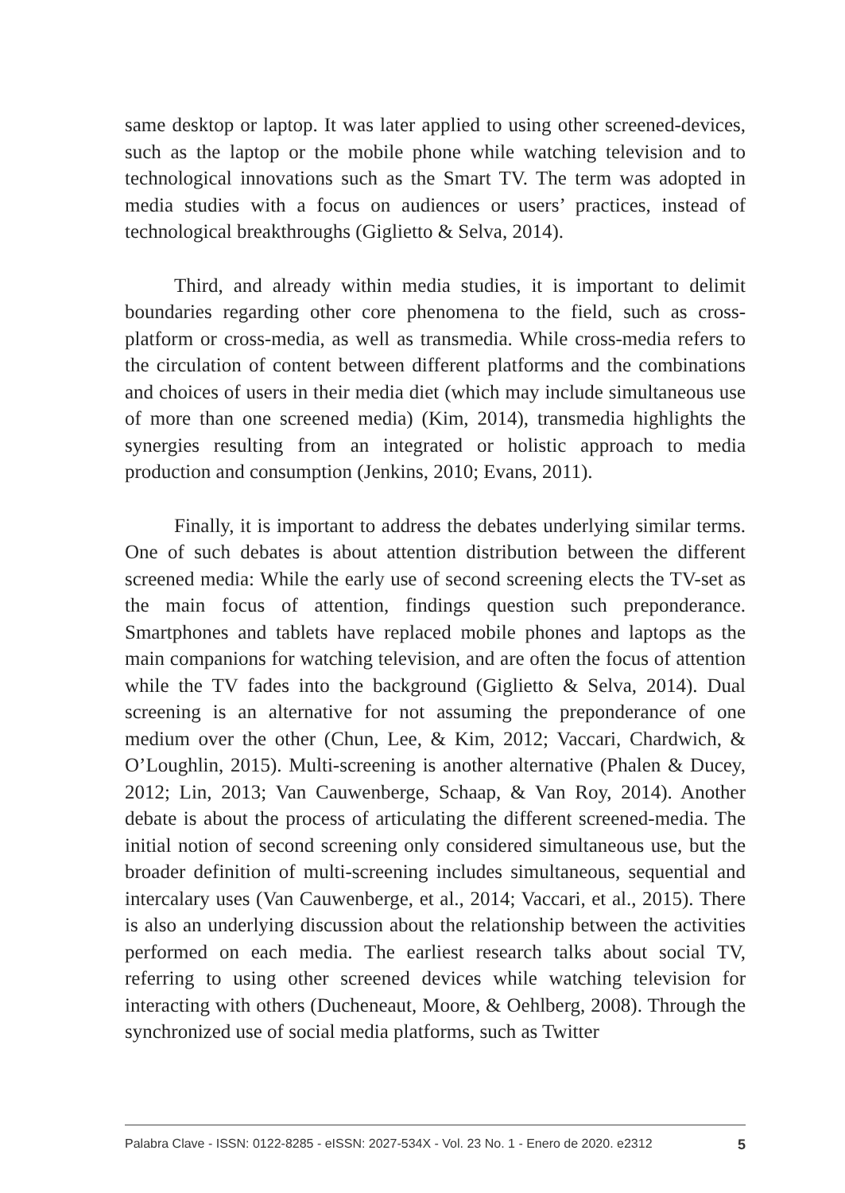same desktop or laptop. It was later applied to using other screened-devices, such as the laptop or the mobile phone while watching television and to technological innovations such as the Smart TV. The term was adopted in media studies with a focus on audiences or users’ practices, instead of technological breakthroughs (Giglietto & Selva, 2014).
Third, and already within media studies, it is important to delimit boundaries regarding other core phenomena to the field, such as cross-platform or cross-media, as well as transmedia. While cross-media refers to the circulation of content between different platforms and the combinations and choices of users in their media diet (which may include simultaneous use of more than one screened media) (Kim, 2014), transmedia highlights the synergies resulting from an integrated or holistic approach to media production and consumption (Jenkins, 2010; Evans, 2011).
Finally, it is important to address the debates underlying similar terms. One of such debates is about attention distribution between the different screened media: While the early use of second screening elects the TV-set as the main focus of attention, findings question such preponderance. Smartphones and tablets have replaced mobile phones and laptops as the main companions for watching television, and are often the focus of attention while the TV fades into the background (Giglietto & Selva, 2014). Dual screening is an alternative for not assuming the preponderance of one medium over the other (Chun, Lee, & Kim, 2012; Vaccari, Chardwich, & O’Loughlin, 2015). Multi-screening is another alternative (Phalen & Ducey, 2012; Lin, 2013; Van Cauwenberge, Schaap, & Van Roy, 2014). Another debate is about the process of articulating the different screened-media. The initial notion of second screening only considered simultaneous use, but the broader definition of multi-screening includes simultaneous, sequential and intercalary uses (Van Cauwenberge, et al., 2014; Vaccari, et al., 2015). There is also an underlying discussion about the relationship between the activities performed on each media. The earliest research talks about social TV, referring to using other screened devices while watching television for interacting with others (Ducheneaut, Moore, & Oehlberg, 2008). Through the synchronized use of social media platforms, such as Twitter
Palabra Clave - ISSN: 0122-8285 - eISSN: 2027-534X - Vol. 23 No. 1 - Enero de 2020. e2312 5